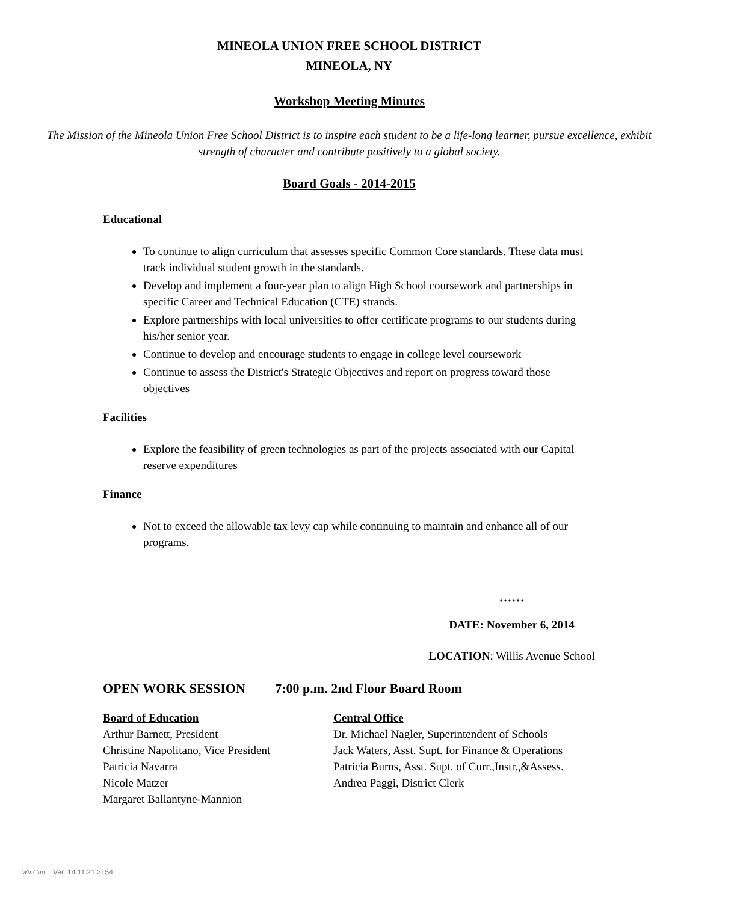MINEOLA UNION FREE SCHOOL DISTRICT
MINEOLA, NY
Workshop Meeting Minutes
The Mission of the Mineola Union Free School District is to inspire each student to be a life-long learner, pursue excellence, exhibit strength of character and contribute positively to a global society.
Board Goals - 2014-2015
Educational
To continue to align curriculum that assesses specific Common Core standards. These data must track individual student growth in the standards.
Develop and implement a four-year plan to align High School coursework and partnerships in specific Career and Technical Education (CTE) strands.
Explore partnerships with local universities to offer certificate programs to our students during his/her senior year.
Continue to develop and encourage students to engage in college level coursework
Continue to assess the District's Strategic Objectives and report on progress toward those objectives
Facilities
Explore the feasibility of green technologies as part of the projects associated with our Capital reserve expenditures
Finance
Not to exceed the allowable tax levy cap while continuing to maintain and enhance all of our programs.
******
DATE: November 6, 2014
LOCATION: Willis Avenue School
OPEN WORK SESSION 7:00 p.m. 2nd Floor Board Room
Board of Education
Arthur Barnett, President
Christine Napolitano, Vice President
Patricia Navarra
Nicole Matzer
Margaret Ballantyne-Mannion
Central Office
Dr. Michael Nagler, Superintendent of Schools
Jack Waters, Asst. Supt. for Finance & Operations
Patricia Burns, Asst. Supt. of Curr.,Instr.,&Assess.
Andrea Paggi, District Clerk
WinCap Ver. 14.11.21.2154